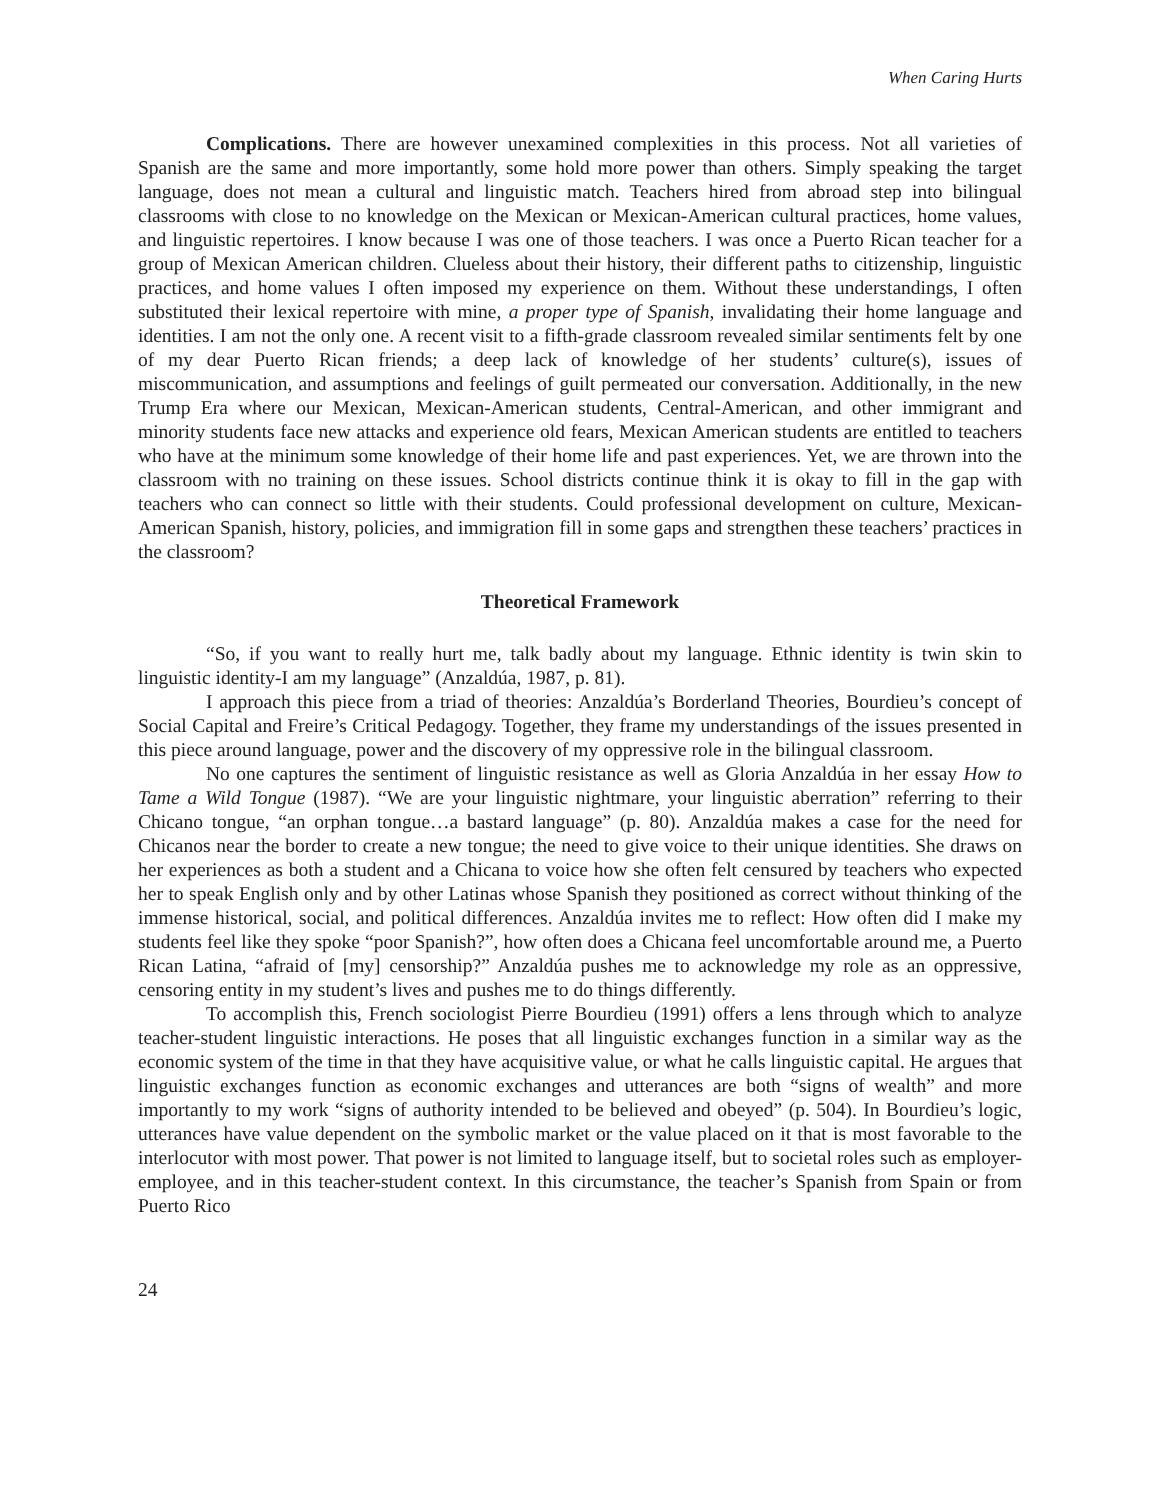When Caring Hurts
Complications. There are however unexamined complexities in this process. Not all varieties of Spanish are the same and more importantly, some hold more power than others. Simply speaking the target language, does not mean a cultural and linguistic match. Teachers hired from abroad step into bilingual classrooms with close to no knowledge on the Mexican or Mexican-American cultural practices, home values, and linguistic repertoires. I know because I was one of those teachers. I was once a Puerto Rican teacher for a group of Mexican American children. Clueless about their history, their different paths to citizenship, linguistic practices, and home values I often imposed my experience on them. Without these understandings, I often substituted their lexical repertoire with mine, a proper type of Spanish, invalidating their home language and identities. I am not the only one. A recent visit to a fifth-grade classroom revealed similar sentiments felt by one of my dear Puerto Rican friends; a deep lack of knowledge of her students’ culture(s), issues of miscommunication, and assumptions and feelings of guilt permeated our conversation. Additionally, in the new Trump Era where our Mexican, Mexican-American students, Central-American, and other immigrant and minority students face new attacks and experience old fears, Mexican American students are entitled to teachers who have at the minimum some knowledge of their home life and past experiences. Yet, we are thrown into the classroom with no training on these issues. School districts continue think it is okay to fill in the gap with teachers who can connect so little with their students. Could professional development on culture, Mexican-American Spanish, history, policies, and immigration fill in some gaps and strengthen these teachers’ practices in the classroom?
Theoretical Framework
“So, if you want to really hurt me, talk badly about my language. Ethnic identity is twin skin to linguistic identity-I am my language” (Anzaldúa, 1987, p. 81).
I approach this piece from a triad of theories: Anzaldúa’s Borderland Theories, Bourdieu’s concept of Social Capital and Freire’s Critical Pedagogy. Together, they frame my understandings of the issues presented in this piece around language, power and the discovery of my oppressive role in the bilingual classroom.
No one captures the sentiment of linguistic resistance as well as Gloria Anzaldúa in her essay How to Tame a Wild Tongue (1987). “We are your linguistic nightmare, your linguistic aberration” referring to their Chicano tongue, “an orphan tongue…a bastard language” (p. 80). Anzaldúa makes a case for the need for Chicanos near the border to create a new tongue; the need to give voice to their unique identities. She draws on her experiences as both a student and a Chicana to voice how she often felt censured by teachers who expected her to speak English only and by other Latinas whose Spanish they positioned as correct without thinking of the immense historical, social, and political differences. Anzaldúa invites me to reflect: How often did I make my students feel like they spoke “poor Spanish?”, how often does a Chicana feel uncomfortable around me, a Puerto Rican Latina, “afraid of [my] censorship?” Anzaldúa pushes me to acknowledge my role as an oppressive, censoring entity in my student’s lives and pushes me to do things differently.
To accomplish this, French sociologist Pierre Bourdieu (1991) offers a lens through which to analyze teacher-student linguistic interactions. He poses that all linguistic exchanges function in a similar way as the economic system of the time in that they have acquisitive value, or what he calls linguistic capital. He argues that linguistic exchanges function as economic exchanges and utterances are both “signs of wealth” and more importantly to my work “signs of authority intended to be believed and obeyed” (p. 504). In Bourdieu’s logic, utterances have value dependent on the symbolic market or the value placed on it that is most favorable to the interlocutor with most power. That power is not limited to language itself, but to societal roles such as employer-employee, and in this teacher-student context. In this circumstance, the teacher’s Spanish from Spain or from Puerto Rico
24